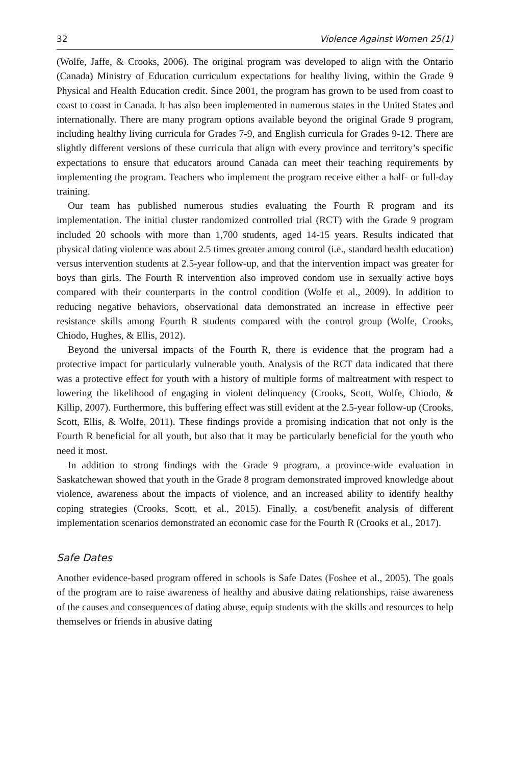32 Violence Against Women 25(1)
(Wolfe, Jaffe, & Crooks, 2006). The original program was developed to align with the Ontario (Canada) Ministry of Education curriculum expectations for healthy living, within the Grade 9 Physical and Health Education credit. Since 2001, the program has grown to be used from coast to coast to coast in Canada. It has also been implemented in numerous states in the United States and internationally. There are many program options available beyond the original Grade 9 program, including healthy living curricula for Grades 7-9, and English curricula for Grades 9-12. There are slightly different versions of these curricula that align with every province and territory’s specific expectations to ensure that educators around Canada can meet their teaching requirements by implementing the program. Teachers who implement the program receive either a half- or full-day training.
Our team has published numerous studies evaluating the Fourth R program and its implementation. The initial cluster randomized controlled trial (RCT) with the Grade 9 program included 20 schools with more than 1,700 students, aged 14-15 years. Results indicated that physical dating violence was about 2.5 times greater among control (i.e., standard health education) versus intervention students at 2.5-year follow-up, and that the intervention impact was greater for boys than girls. The Fourth R intervention also improved condom use in sexually active boys compared with their counterparts in the control condition (Wolfe et al., 2009). In addition to reducing negative behaviors, observational data demonstrated an increase in effective peer resistance skills among Fourth R students compared with the control group (Wolfe, Crooks, Chiodo, Hughes, & Ellis, 2012).
Beyond the universal impacts of the Fourth R, there is evidence that the program had a protective impact for particularly vulnerable youth. Analysis of the RCT data indicated that there was a protective effect for youth with a history of multiple forms of maltreatment with respect to lowering the likelihood of engaging in violent delinquency (Crooks, Scott, Wolfe, Chiodo, & Killip, 2007). Furthermore, this buffering effect was still evident at the 2.5-year follow-up (Crooks, Scott, Ellis, & Wolfe, 2011). These findings provide a promising indication that not only is the Fourth R beneficial for all youth, but also that it may be particularly beneficial for the youth who need it most.
In addition to strong findings with the Grade 9 program, a province-wide evaluation in Saskatchewan showed that youth in the Grade 8 program demonstrated improved knowledge about violence, awareness about the impacts of violence, and an increased ability to identify healthy coping strategies (Crooks, Scott, et al., 2015). Finally, a cost/benefit analysis of different implementation scenarios demonstrated an economic case for the Fourth R (Crooks et al., 2017).
Safe Dates
Another evidence-based program offered in schools is Safe Dates (Foshee et al., 2005). The goals of the program are to raise awareness of healthy and abusive dating relationships, raise awareness of the causes and consequences of dating abuse, equip students with the skills and resources to help themselves or friends in abusive dating